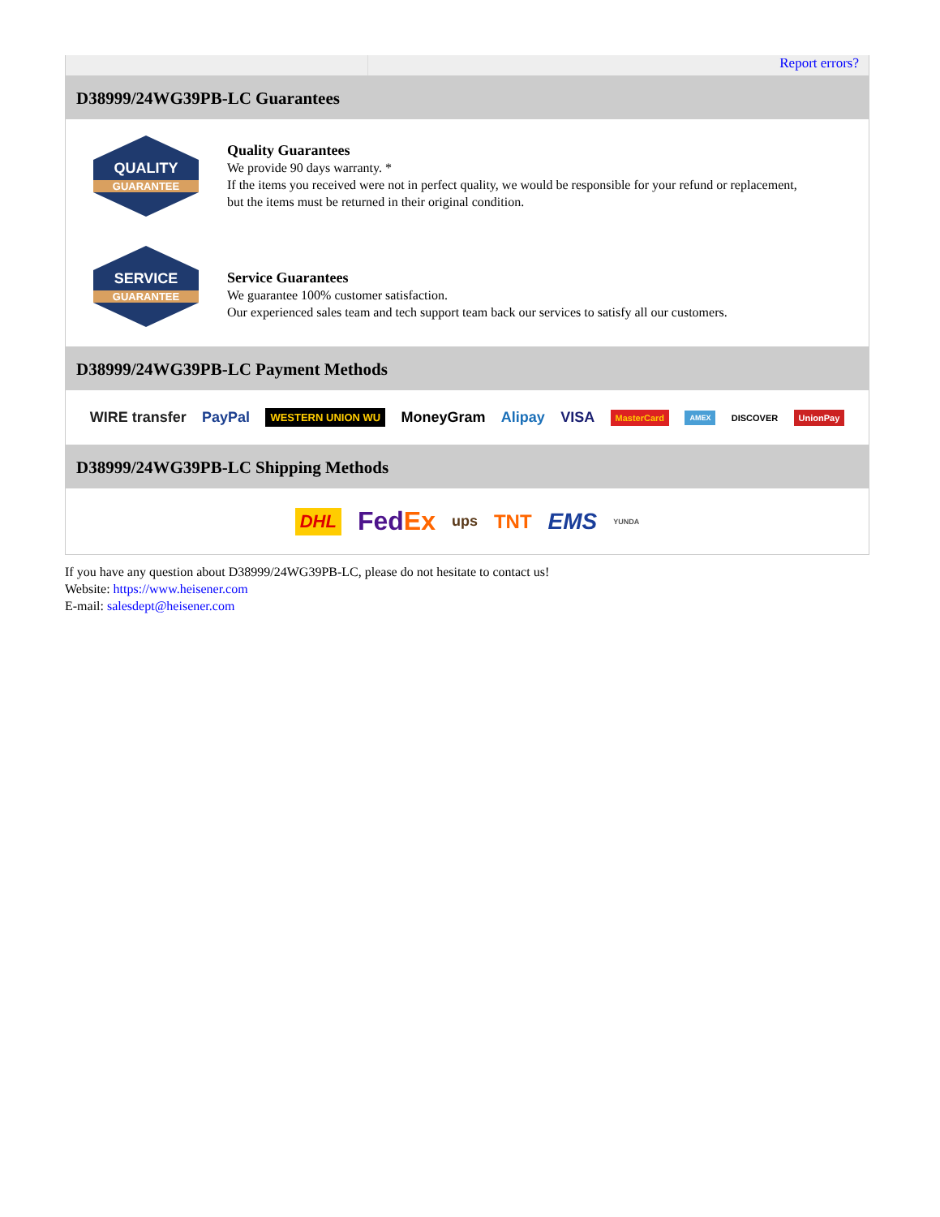Report errors?
D38999/24WG39PB-LC Guarantees
QUALITY
GUARANTEE
Quality Guarantees
We provide 90 days warranty. *
If the items you received were not in perfect quality, we would be responsible for your refund or replacement, but the items must be returned in their original condition.
SERVICE
GUARANTEE
Service Guarantees
We guarantee 100% customer satisfaction.
Our experienced sales team and tech support team back our services to satisfy all our customers.
D38999/24WG39PB-LC Payment Methods
WIRE transfer PayPal WESTERN UNION WU MoneyGram Alipay VISA MasterCard AMEX DISCOVER UnionPay
D38999/24WG39PB-LC Shipping Methods
DHL FedEx ups TNT EMS YUNDA
If you have any question about D38999/24WG39PB-LC, please do not hesitate to contact us!
Website: https://www.heisener.com
E-mail: salesdept@heisener.com